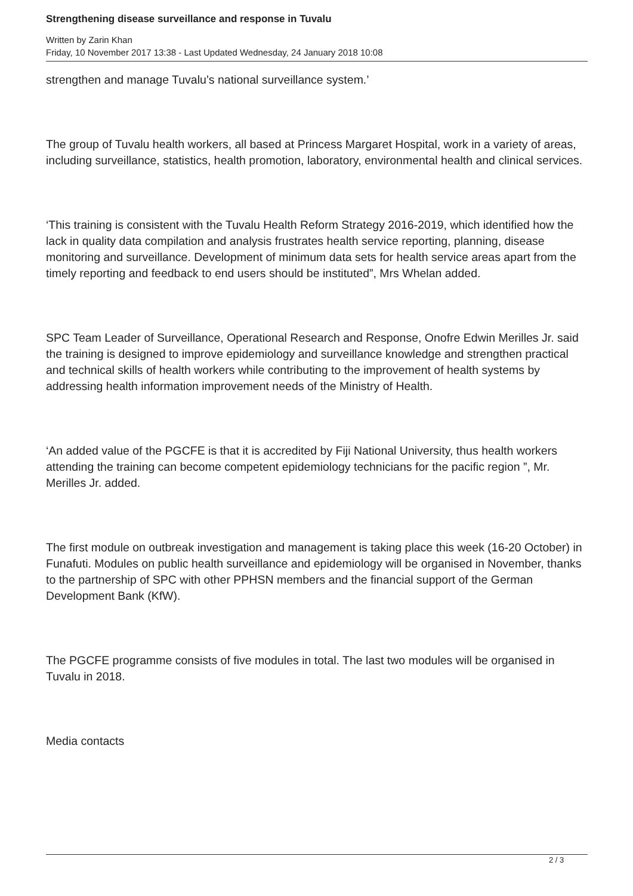Strengthening disease surveillance and response in Tuvalu
Written by Zarin Khan
Friday, 10 November 2017 13:38 - Last Updated Wednesday, 24 January 2018 10:08
strengthen and manage Tuvalu’s national surveillance system.’
The group of Tuvalu health workers, all based at Princess Margaret Hospital, work in a variety of areas, including surveillance, statistics, health promotion, laboratory, environmental health and clinical services.
‘This training is consistent with the Tuvalu Health Reform Strategy 2016-2019, which identified how the lack in quality data compilation and analysis frustrates health service reporting, planning, disease monitoring and surveillance. Development of minimum data sets for health service areas apart from the timely reporting and feedback to end users should be instituted”, Mrs Whelan added.
SPC Team Leader of Surveillance, Operational Research and Response, Onofre Edwin Merilles Jr. said the training is designed to improve epidemiology and surveillance knowledge and strengthen practical and technical skills of health workers while contributing to the improvement of health systems by addressing health information improvement needs of the Ministry of Health.
‘An added value of the PGCFE is that it is accredited by Fiji National University, thus health workers attending the training can become competent epidemiology technicians for the pacific region ”, Mr. Merilles Jr. added.
The first module on outbreak investigation and management is taking place this week (16-20 October) in Funafuti. Modules on public health surveillance and epidemiology will be organised in November, thanks to the partnership of SPC with other PPHSN members and the financial support of the German Development Bank (KfW).
The PGCFE programme consists of five modules in total. The last two modules will be organised in Tuvalu in 2018.
Media contacts
2 / 3